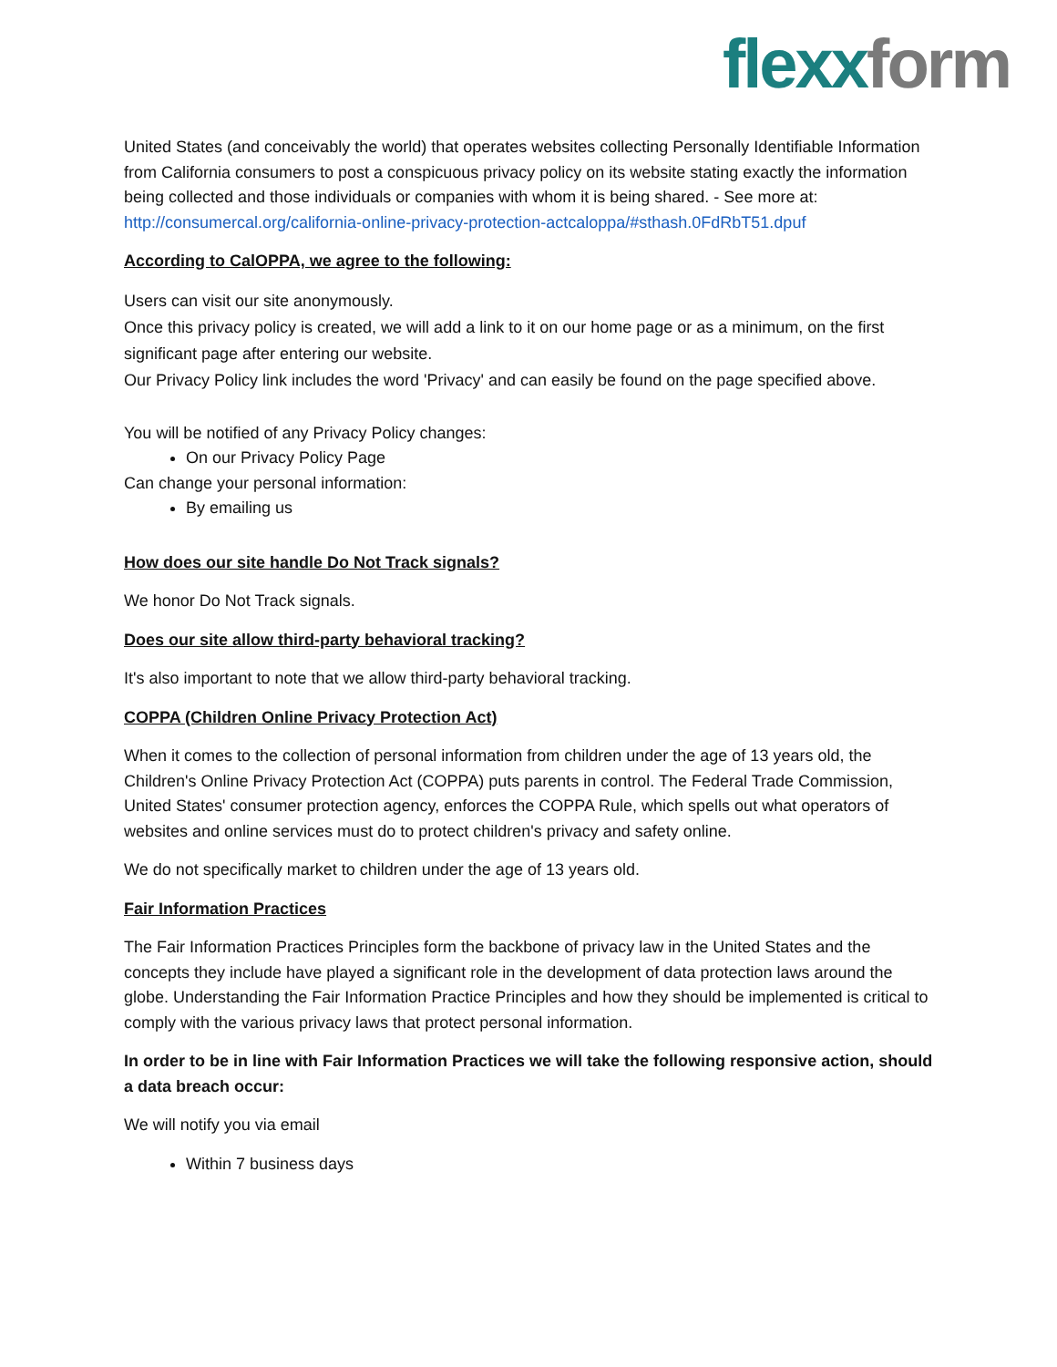flexx form
United States (and conceivably the world) that operates websites collecting Personally Identifiable Information from California consumers to post a conspicuous privacy policy on its website stating exactly the information being collected and those individuals or companies with whom it is being shared. - See more at: http://consumercal.org/california-online-privacy-protection-actcaloppa/#sthash.0FdRbT51.dpuf
According to CalOPPA, we agree to the following:
Users can visit our site anonymously.
Once this privacy policy is created, we will add a link to it on our home page or as a minimum, on the first significant page after entering our website.
Our Privacy Policy link includes the word 'Privacy' and can easily be found on the page specified above.
You will be notified of any Privacy Policy changes:
On our Privacy Policy Page
Can change your personal information:
By emailing us
How does our site handle Do Not Track signals?
We honor Do Not Track signals.
Does our site allow third-party behavioral tracking?
It's also important to note that we allow third-party behavioral tracking.
COPPA (Children Online Privacy Protection Act)
When it comes to the collection of personal information from children under the age of 13 years old, the Children's Online Privacy Protection Act (COPPA) puts parents in control. The Federal Trade Commission, United States' consumer protection agency, enforces the COPPA Rule, which spells out what operators of websites and online services must do to protect children's privacy and safety online.
We do not specifically market to children under the age of 13 years old.
Fair Information Practices
The Fair Information Practices Principles form the backbone of privacy law in the United States and the concepts they include have played a significant role in the development of data protection laws around the globe. Understanding the Fair Information Practice Principles and how they should be implemented is critical to comply with the various privacy laws that protect personal information.
In order to be in line with Fair Information Practices we will take the following responsive action, should a data breach occur:
We will notify you via email
Within 7 business days